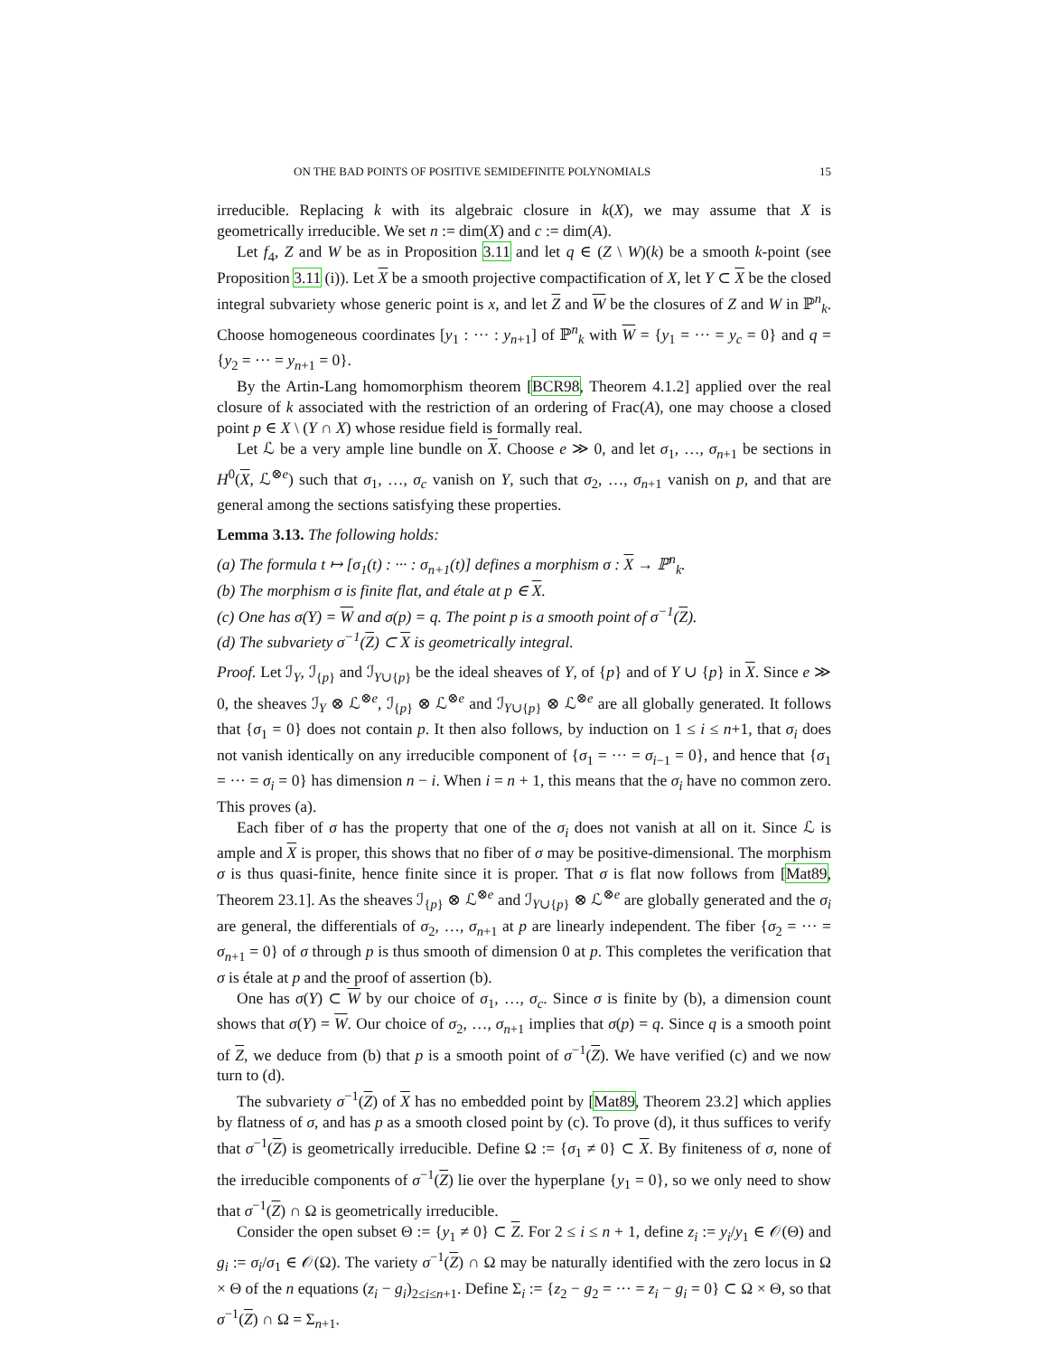ON THE BAD POINTS OF POSITIVE SEMIDEFINITE POLYNOMIALS 15
irreducible. Replacing k with its algebraic closure in k(X), we may assume that X is geometrically irreducible. We set n := dim(X) and c := dim(A).
Let f<sub>4</sub>, Z and W be as in Proposition 3.11 and let q ∈ (Z \ W)(k) be a smooth k-point (see Proposition 3.11 (i)). Let X be a smooth projective compactification of X, let Y ⊂ X be the closed integral subvariety whose generic point is x, and let Z and W be the closures of Z and W in ℙ<sup>n</sup><sub>k</sub>. Choose homogeneous coordinates [y<sub>1</sub> : ··· : y<sub>n+1</sub>] of ℙ<sup>n</sup><sub>k</sub> with W = {y<sub>1</sub> = ··· = y<sub>c</sub> = 0} and q = {y<sub>2</sub> = ··· = y<sub>n+1</sub> = 0}.
By the Artin-Lang homomorphism theorem [BCR98, Theorem 4.1.2] applied over the real closure of k associated with the restriction of an ordering of Frac(A), one may choose a closed point p ∈ X \ (Y ∩ X) whose residue field is formally real.
Let ℒ be a very ample line bundle on X. Choose e ≫ 0, and let σ<sub>1</sub>, …, σ<sub>n+1</sub> be sections in H<sup>0</sup>(X, ℒ<sup>⊗e</sup>) such that σ<sub>1</sub>, …, σ<sub>c</sub> vanish on Y, such that σ<sub>2</sub>, …, σ<sub>n+1</sub> vanish on p, and that are general among the sections satisfying these properties.
Lemma 3.13. The following holds:
(a) The formula t ↦ [σ<sub>1</sub>(t) : ··· : σ<sub>n+1</sub>(t)] defines a morphism σ : X → ℙ<sup>n</sup><sub>k</sub>.
(b) The morphism σ is finite flat, and étale at p ∈ X.
(c) One has σ(Y) = W and σ(p) = q. The point p is a smooth point of σ<sup>−1</sup>(Z).
(d) The subvariety σ<sup>−1</sup>(Z) ⊂ X is geometrically integral.
Proof. Let ℐ<sub>Y</sub>, ℐ<sub>{p}</sub> and ℐ<sub>Y∪{p}</sub> be the ideal sheaves of Y, of {p} and of Y ∪ {p} in X. Since e ≫ 0, the sheaves ℐ<sub>Y</sub> ⊗ ℒ<sup>⊗e</sup>, ℐ<sub>{p}</sub> ⊗ ℒ<sup>⊗e</sup> and ℐ<sub>Y∪{p}</sub> ⊗ ℒ<sup>⊗e</sup> are all globally generated. It follows that {σ<sub>1</sub> = 0} does not contain p. It then also follows, by induction on 1 ≤ i ≤ n+1, that σ<sub>i</sub> does not vanish identically on any irreducible component of {σ<sub>1</sub> = ··· = σ<sub>i−1</sub> = 0}, and hence that {σ<sub>1</sub> = ··· = σ<sub>i</sub> = 0} has dimension n − i. When i = n + 1, this means that the σ<sub>i</sub> have no common zero. This proves (a).
Each fiber of σ has the property that one of the σ<sub>i</sub> does not vanish at all on it. Since ℒ is ample and X is proper, this shows that no fiber of σ may be positive-dimensional. The morphism σ is thus quasi-finite, hence finite since it is proper. That σ is flat now follows from [Mat89, Theorem 23.1]. As the sheaves ℐ<sub>{p}</sub> ⊗ ℒ<sup>⊗e</sup> and ℐ<sub>Y∪{p}</sub> ⊗ ℒ<sup>⊗e</sup> are globally generated and the σ<sub>i</sub> are general, the differentials of σ<sub>2</sub>, …, σ<sub>n+1</sub> at p are linearly independent. The fiber {σ<sub>2</sub> = ··· = σ<sub>n+1</sub> = 0} of σ through p is thus smooth of dimension 0 at p. This completes the verification that σ is étale at p and the proof of assertion (b).
One has σ(Y) ⊂ W by our choice of σ<sub>1</sub>, …, σ<sub>c</sub>. Since σ is finite by (b), a dimension count shows that σ(Y) = W. Our choice of σ<sub>2</sub>, …, σ<sub>n+1</sub> implies that σ(p) = q. Since q is a smooth point of Z, we deduce from (b) that p is a smooth point of σ<sup>−1</sup>(Z). We have verified (c) and we now turn to (d).
The subvariety σ<sup>−1</sup>(Z) of X has no embedded point by [Mat89, Theorem 23.2] which applies by flatness of σ, and has p as a smooth closed point by (c). To prove (d), it thus suffices to verify that σ<sup>−1</sup>(Z) is geometrically irreducible. Define Ω := {σ<sub>1</sub> ≠ 0} ⊂ X. By finiteness of σ, none of the irreducible components of σ<sup>−1</sup>(Z) lie over the hyperplane {y<sub>1</sub> = 0}, so we only need to show that σ<sup>−1</sup>(Z) ∩ Ω is geometrically irreducible.
Consider the open subset Θ := {y<sub>1</sub> ≠ 0} ⊂ Z. For 2 ≤ i ≤ n + 1, define z<sub>i</sub> := y<sub>i</sub>/y<sub>1</sub> ∈ 𝒪(Θ) and g<sub>i</sub> := σ<sub>i</sub>/σ<sub>1</sub> ∈ 𝒪(Ω). The variety σ<sup>−1</sup>(Z) ∩ Ω may be naturally identified with the zero locus in Ω × Θ of the n equations (z<sub>i</sub> − g<sub>i</sub>)<sub>2≤i≤n+1</sub>. Define Σ<sub>i</sub> := {z<sub>2</sub> − g<sub>2</sub> = ··· = z<sub>i</sub> − g<sub>i</sub> = 0} ⊂ Ω × Θ, so that σ<sup>−1</sup>(Z) ∩ Ω = Σ<sub>n+1</sub>.